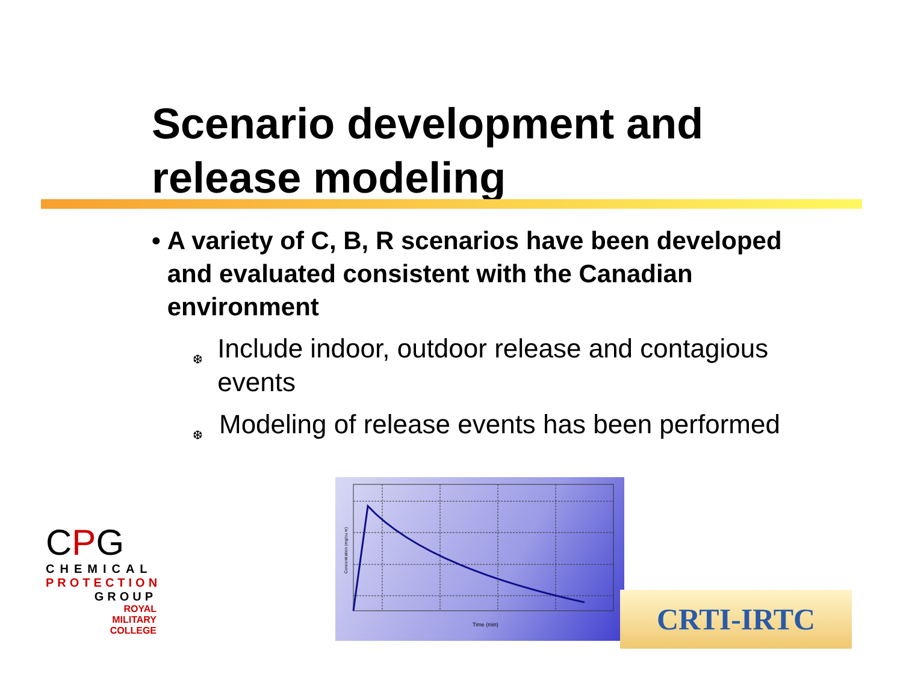Scenario development and
release modeling
• A variety of C, B, R scenarios have been developed and evaluated consistent with the Canadian environment
❆ Include indoor, outdoor release and contagious events
❆ Modeling of release events has been performed
CPG
CHEMICAL
PROTECTION
GROUP
ROYAL
MILITARY
COLLEGE
Time (min)
Concentration (mg/cu m)
CRTI-IRTC